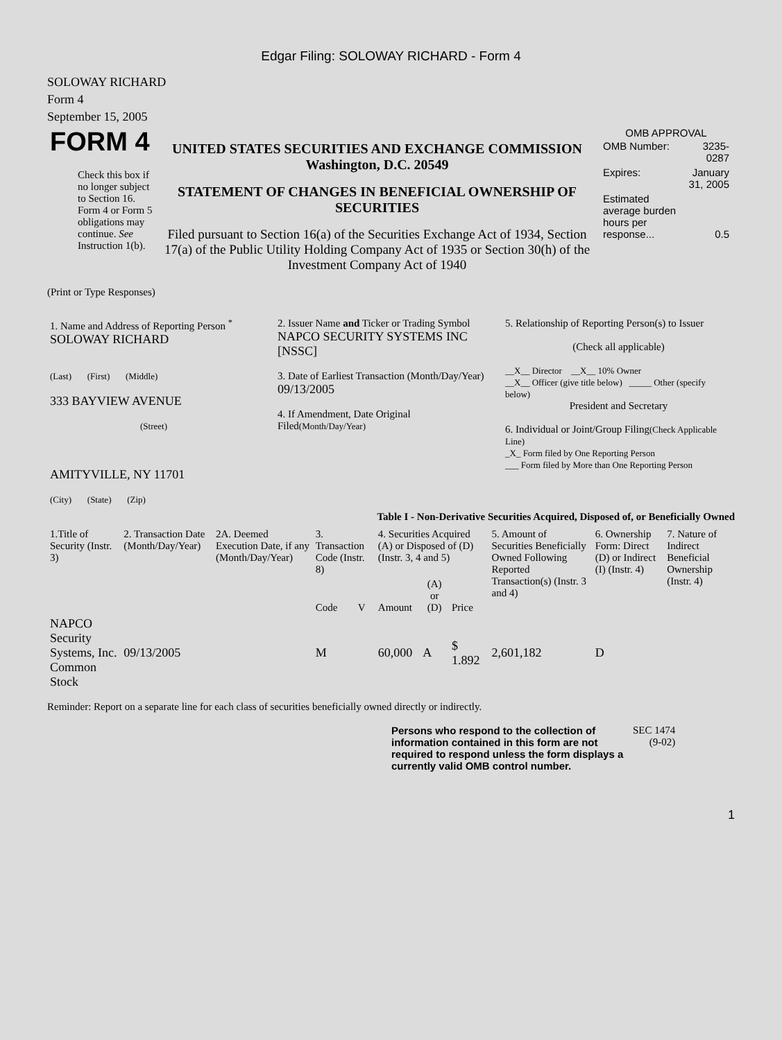Edgar Filing: SOLOWAY RICHARD - Form 4
SOLOWAY RICHARD
Form 4
September 15, 2005
| FORM 4 Check this box if no longer subject to Section 16. Form 4 or Form 5 obligations may continue. See Instruction 1(b). | UNITED STATES SECURITIES AND EXCHANGE COMMISSION Washington, D.C. 20549 STATEMENT OF CHANGES IN BENEFICIAL OWNERSHIP OF SECURITIES Filed pursuant to Section 16(a) of the Securities Exchange Act of 1934, Section 17(a) of the Public Utility Holding Company Act of 1935 or Section 30(h) of the Investment Company Act of 1940 | OMB APPROVAL / OMB Number: / 3235-0287 / / Expires: / January 31, 2005 / / Estimated average burden hours per response... / 0.5 / |
(Print or Type Responses)
| 1. Name and Address of Reporting Person <sup>*</sup> SOLOWAY RICHARD (Last) (First) (Middle) 333 BAYVIEW AVENUE (Street) AMITYVILLE, NY 11701 (City) (State) (Zip) | 2. Issuer Name and Ticker or Trading Symbol NAPCO SECURITY SYSTEMS INC [NSSC] 3. Date of Earliest Transaction (Month/Day/Year) 09/13/2005 4. If Amendment, Date Original Filed (Month/Day/Year) | 5. Relationship of Reporting Person(s) to Issuer (Check all applicable) __X__ Director __X__ 10% Owner __X__ Officer (give title below) _____ Other (specify below) President and Secretary 6. Individual or Joint/Group Filing (Check Applicable Line) _X_ Form filed by One Reporting Person ___ Form filed by More than One Reporting Person |
Table I - Non-Derivative Securities Acquired, Disposed of, or Beneficially Owned
| 1.Title of Security (Instr. 3) | 2. Transaction Date (Month/Day/Year) | 2A. Deemed Execution Date, if any (Month/Day/Year) | 3. Transaction Code (Instr. 8) | | 4. Securities Acquired (A) or Disposed of (D) (Instr. 3, 4 and 5) | | | 5. Amount of Securities Beneficially Owned Following Reported Transaction(s) (Instr. 3 and 4) | 6. Ownership Form: Direct (D) or Indirect (I) (Instr. 4) | 7. Nature of Indirect Beneficial Ownership (Instr. 4) |
| --- | --- | --- | --- | --- | --- | --- | --- | --- | --- | --- |
| | | | Code | V | Amount | (A) or (D) | Price | | | |
| NAPCO Security Systems, Inc. Common Stock | 09/13/2005 | | M | | 60,000 | A | $ 1.892 | 2,601,182 | D | |
Reminder: Report on a separate line for each class of securities beneficially owned directly or indirectly.
| Persons who respond to the collection of information contained in this form are not required to respond unless the form displays a currently valid OMB control number. | SEC 1474 (9-02) |
1